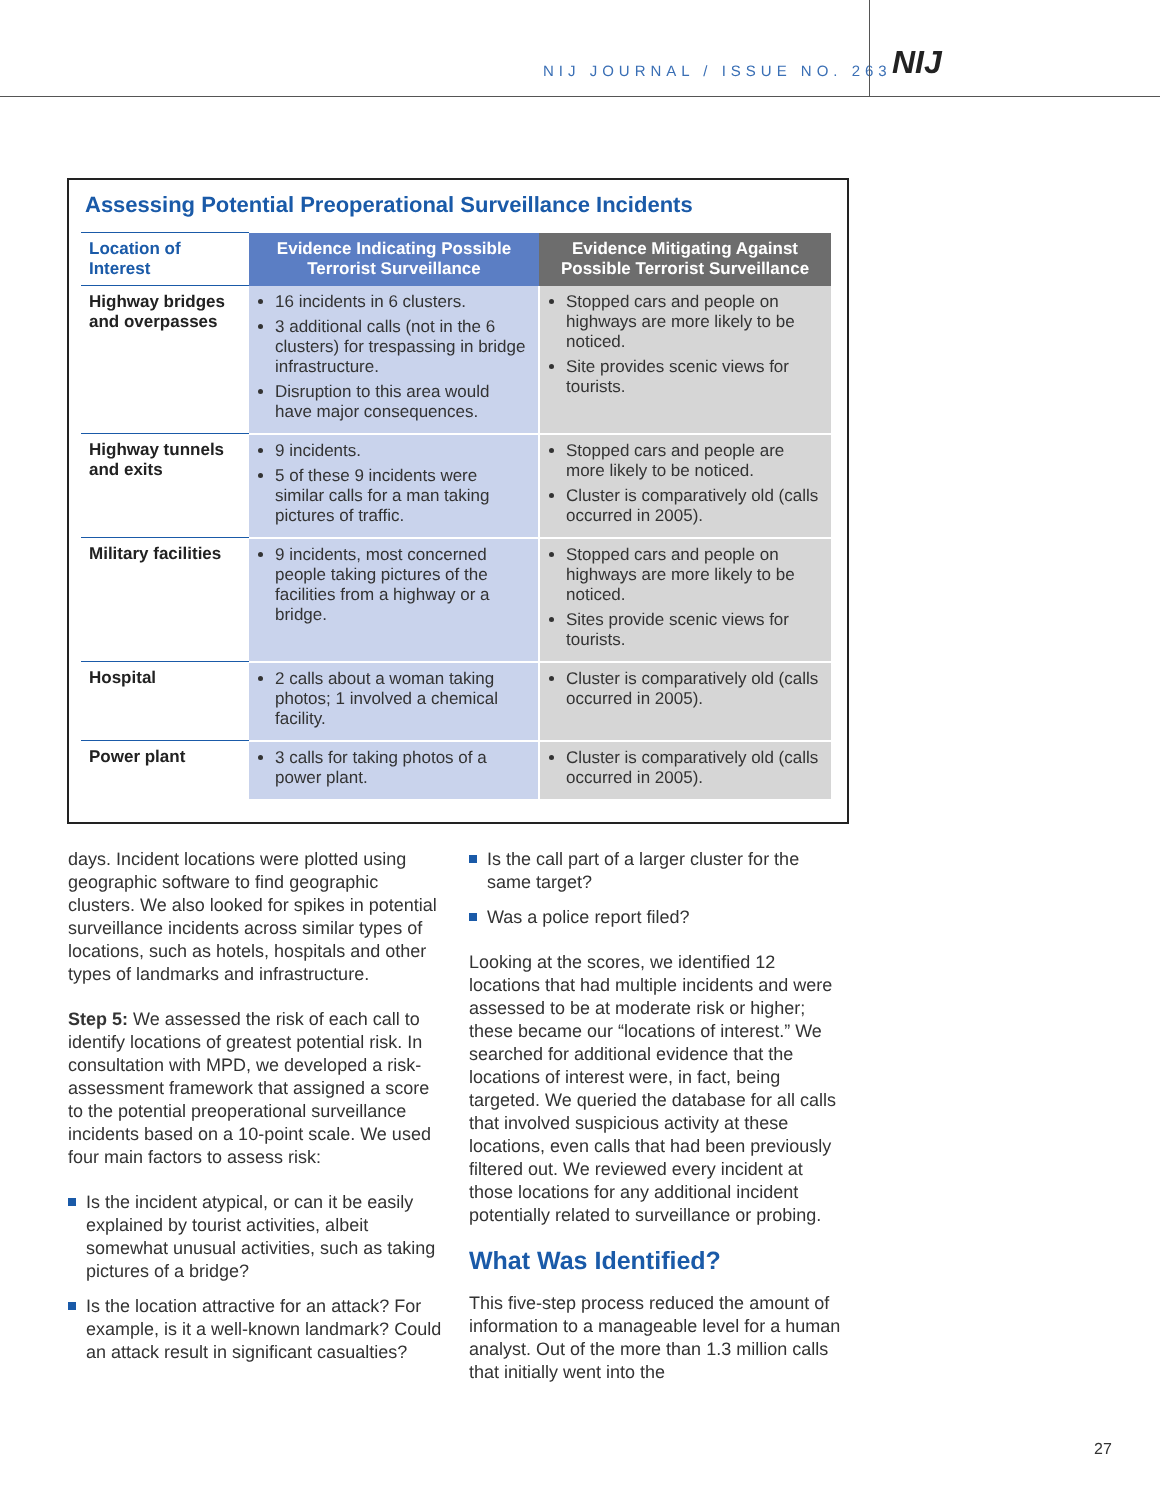NIJ JOURNAL / ISSUE NO. 263 NIJ
Assessing Potential Preoperational Surveillance Incidents
| Location of Interest | Evidence Indicating Possible Terrorist Surveillance | Evidence Mitigating Against Possible Terrorist Surveillance |
| --- | --- | --- |
| Highway bridges and overpasses | 16 incidents in 6 clusters. 3 additional calls (not in the 6 clusters) for trespassing in bridge infrastructure. Disruption to this area would have major consequences. | Stopped cars and people on highways are more likely to be noticed. Site provides scenic views for tourists. |
| Highway tunnels and exits | 9 incidents. 5 of these 9 incidents were similar calls for a man taking pictures of traffic. | Stopped cars and people are more likely to be noticed. Cluster is comparatively old (calls occurred in 2005). |
| Military facilities | 9 incidents, most concerned people taking pictures of the facilities from a highway or a bridge. | Stopped cars and people on highways are more likely to be noticed. Sites provide scenic views for tourists. |
| Hospital | 2 calls about a woman taking photos; 1 involved a chemical facility. | Cluster is comparatively old (calls occurred in 2005). |
| Power plant | 3 calls for taking photos of a power plant. | Cluster is comparatively old (calls occurred in 2005). |
days. Incident locations were plotted using geographic software to find geographic clusters. We also looked for spikes in potential surveillance incidents across similar types of locations, such as hotels, hospitals and other types of landmarks and infrastructure.
Step 5: We assessed the risk of each call to identify locations of greatest potential risk. In consultation with MPD, we developed a risk-assessment framework that assigned a score to the potential preoperational surveillance incidents based on a 10-point scale. We used four main factors to assess risk:
Is the incident atypical, or can it be easily explained by tourist activities, albeit somewhat unusual activities, such as taking pictures of a bridge?
Is the location attractive for an attack? For example, is it a well-known landmark? Could an attack result in significant casualties?
Is the call part of a larger cluster for the same target?
Was a police report filed?
Looking at the scores, we identified 12 locations that had multiple incidents and were assessed to be at moderate risk or higher; these became our “locations of interest.” We searched for additional evidence that the locations of interest were, in fact, being targeted. We queried the database for all calls that involved suspicious activity at these locations, even calls that had been previously filtered out. We reviewed every incident at those locations for any additional incident potentially related to surveillance or probing.
What Was Identified?
This five-step process reduced the amount of information to a manageable level for a human analyst. Out of the more than 1.3 million calls that initially went into the
27